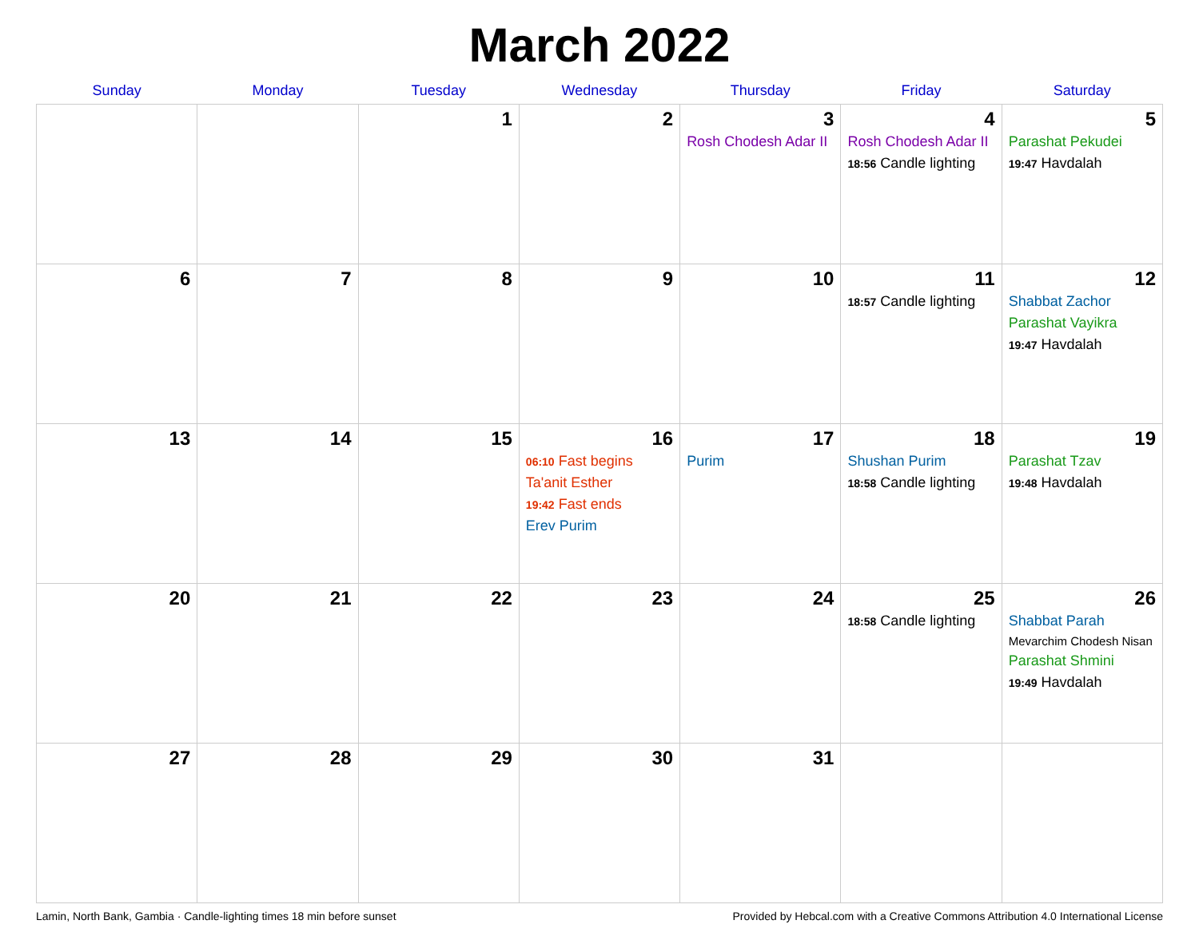March 2022
| Sunday | Monday | Tuesday | Wednesday | Thursday | Friday | Saturday |
| --- | --- | --- | --- | --- | --- | --- |
| | | 1 | 2 | 3 Rosh Chodesh Adar II | 4 Rosh Chodesh Adar II 18:56 Candle lighting | 5 Parashat Pekudei 19:47 Havdalah |
| 6 | 7 | 8 | 9 | 10 | 11 18:57 Candle lighting | 12 Shabbat Zachor Parashat Vayikra 19:47 Havdalah |
| 13 | 14 | 15 | 16 06:10 Fast begins Ta'anit Esther 19:42 Fast ends Erev Purim | 17 Purim | 18 Shushan Purim 18:58 Candle lighting | 19 Parashat Tzav 19:48 Havdalah |
| 20 | 21 | 22 | 23 | 24 | 25 18:58 Candle lighting | 26 Shabbat Parah Mevarchim Chodesh Nisan Parashat Shmini 19:49 Havdalah |
| 27 | 28 | 29 | 30 | 31 | | |
Lamin, North Bank, Gambia · Candle-lighting times 18 min before sunset Provided by Hebcal.com with a Creative Commons Attribution 4.0 International License